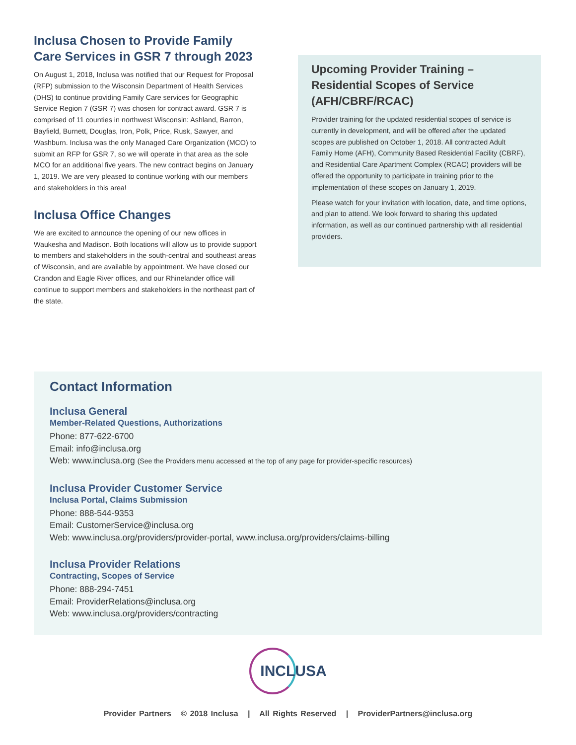Inclusa Chosen to Provide Family Care Services in GSR 7 through 2023
On August 1, 2018, Inclusa was notified that our Request for Proposal (RFP) submission to the Wisconsin Department of Health Services (DHS) to continue providing Family Care services for Geographic Service Region 7 (GSR 7) was chosen for contract award. GSR 7 is comprised of 11 counties in northwest Wisconsin: Ashland, Barron, Bayfield, Burnett, Douglas, Iron, Polk, Price, Rusk, Sawyer, and Washburn. Inclusa was the only Managed Care Organization (MCO) to submit an RFP for GSR 7, so we will operate in that area as the sole MCO for an additional five years. The new contract begins on January 1, 2019. We are very pleased to continue working with our members and stakeholders in this area!
Inclusa Office Changes
We are excited to announce the opening of our new offices in Waukesha and Madison. Both locations will allow us to provide support to members and stakeholders in the south-central and southeast areas of Wisconsin, and are available by appointment. We have closed our Crandon and Eagle River offices, and our Rhinelander office will continue to support members and stakeholders in the northeast part of the state.
Upcoming Provider Training – Residential Scopes of Service (AFH/CBRF/RCAC)
Provider training for the updated residential scopes of service is currently in development, and will be offered after the updated scopes are published on October 1, 2018. All contracted Adult Family Home (AFH), Community Based Residential Facility (CBRF), and Residential Care Apartment Complex (RCAC) providers will be offered the opportunity to participate in training prior to the implementation of these scopes on January 1, 2019.
Please watch for your invitation with location, date, and time options, and plan to attend. We look forward to sharing this updated information, as well as our continued partnership with all residential providers.
Contact Information
Inclusa General
Member-Related Questions, Authorizations
Phone: 877-622-6700
Email: info@inclusa.org
Web: www.inclusa.org (See the Providers menu accessed at the top of any page for provider-specific resources)
Inclusa Provider Customer Service
Inclusa Portal, Claims Submission
Phone: 888-544-9353
Email: CustomerService@inclusa.org
Web: www.inclusa.org/providers/provider-portal, www.inclusa.org/providers/claims-billing
Inclusa Provider Relations
Contracting, Scopes of Service
Phone: 888-294-7451
Email: ProviderRelations@inclusa.org
Web: www.inclusa.org/providers/contracting
INCLUSA
Provider Partners © 2018 Inclusa | All Rights Reserved | ProviderPartners@inclusa.org